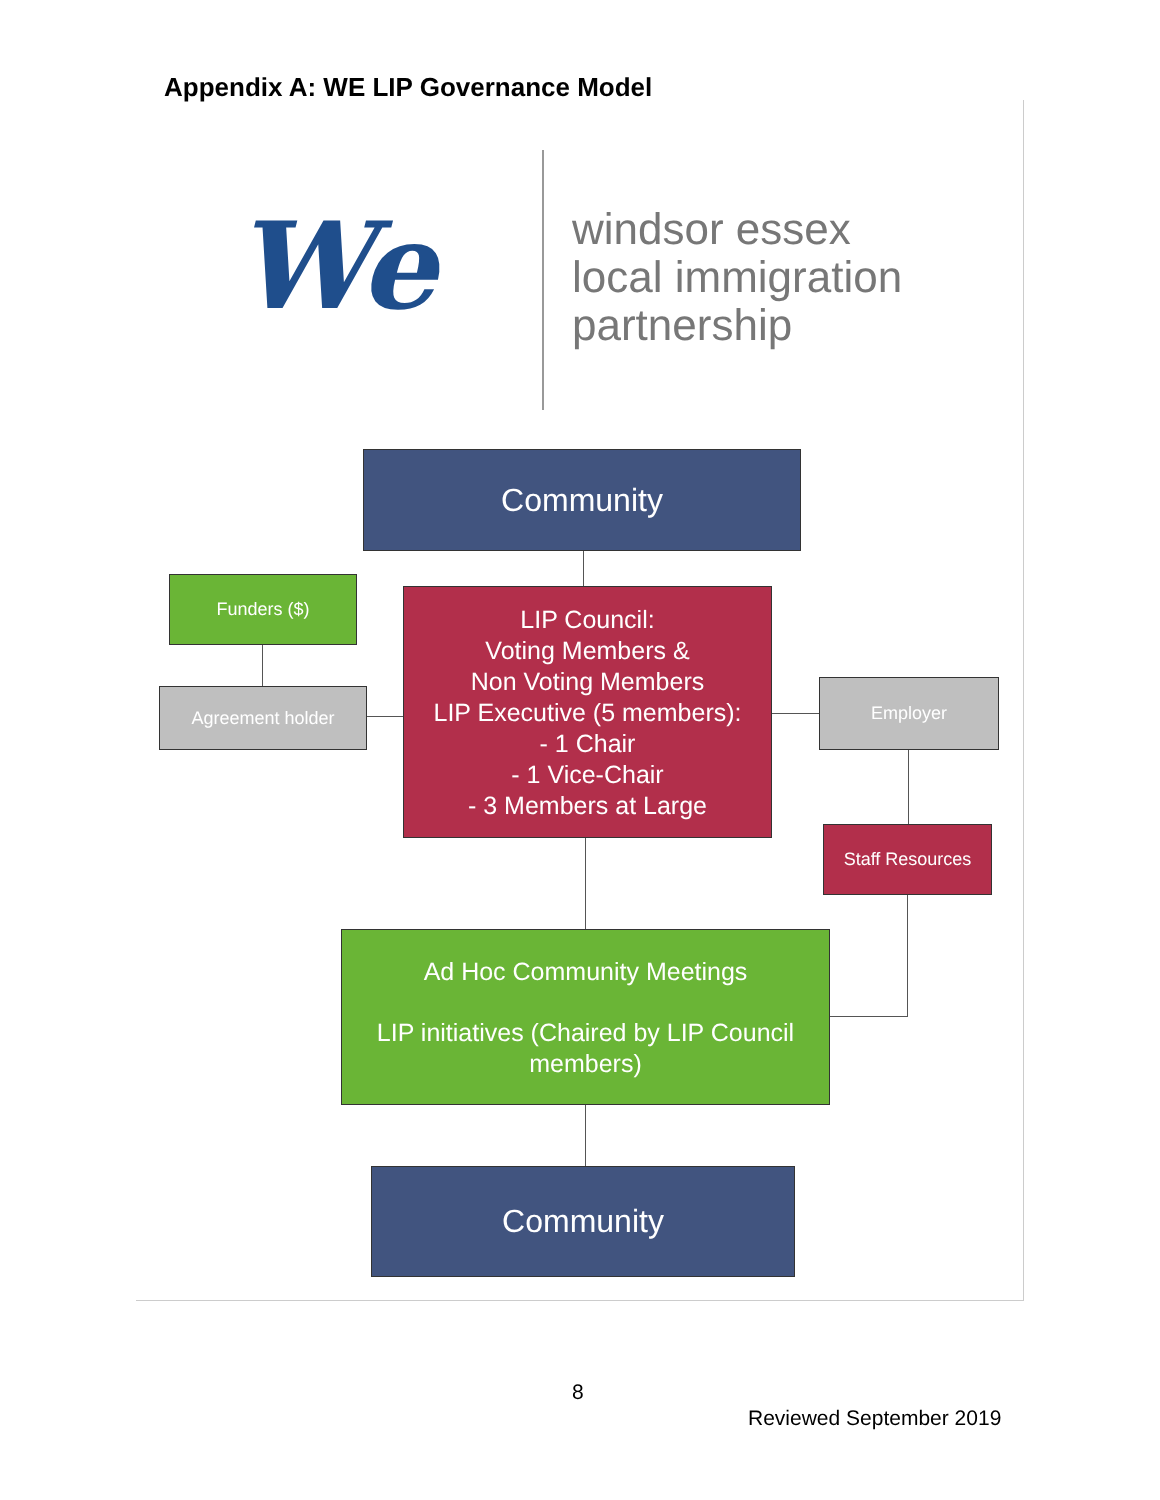Appendix A: WE LIP Governance Model
We
windsor essex
local immigration
partnership
Community
Funders ($)
LIP Council:
Voting Members &
Non Voting Members
LIP Executive (5 members):
- 1 Chair
- 1 Vice-Chair
- 3 Members at Large
Agreement holder Employer
Staff Resources
Ad Hoc Community Meetings
LIP initiatives (Chaired by LIP Council members)
Community
8
Reviewed September 2019